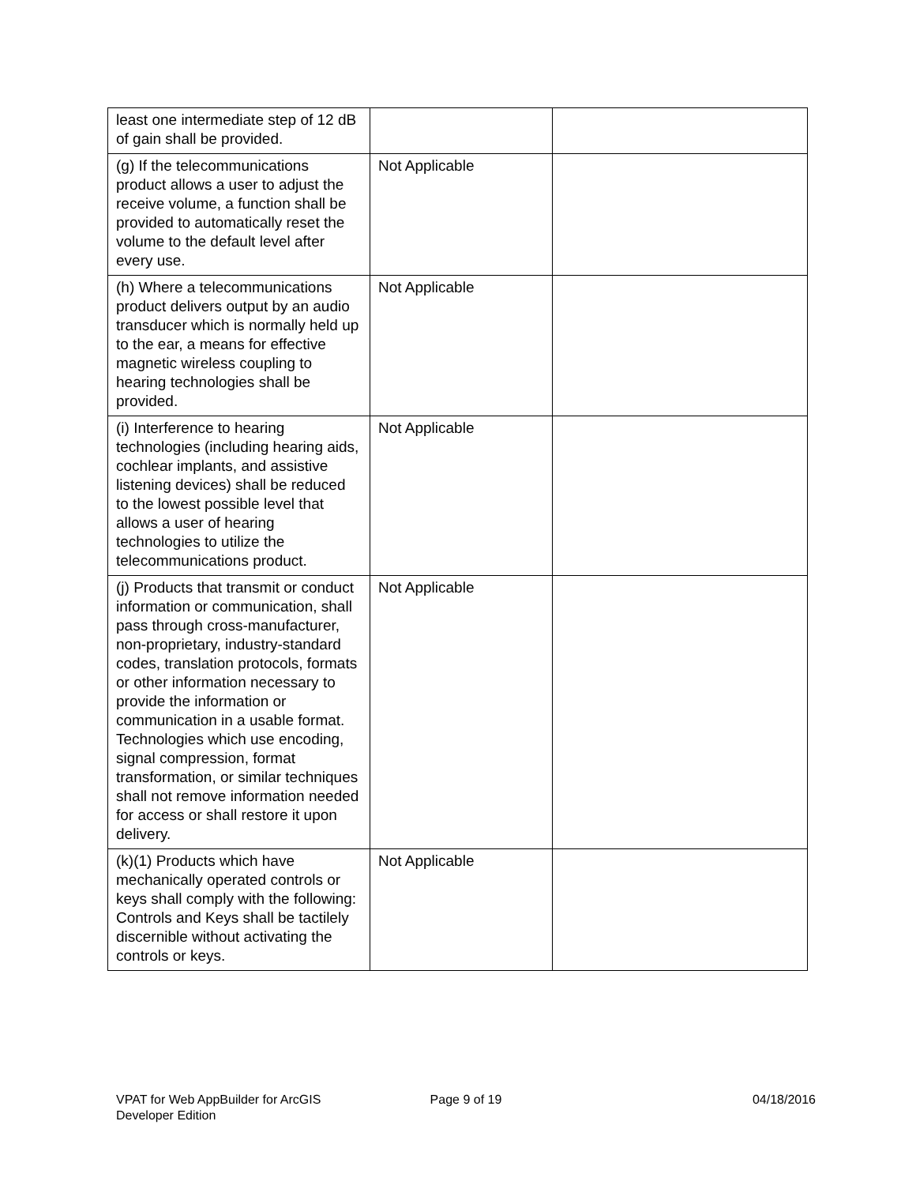| least one intermediate step of 12 dB of gain shall be provided. | | |
| (g) If the telecommunications product allows a user to adjust the receive volume, a function shall be provided to automatically reset the volume to the default level after every use. | Not Applicable | |
| (h) Where a telecommunications product delivers output by an audio transducer which is normally held up to the ear, a means for effective magnetic wireless coupling to hearing technologies shall be provided. | Not Applicable | |
| (i) Interference to hearing technologies (including hearing aids, cochlear implants, and assistive listening devices) shall be reduced to the lowest possible level that allows a user of hearing technologies to utilize the telecommunications product. | Not Applicable | |
| (j) Products that transmit or conduct information or communication, shall pass through cross-manufacturer, non-proprietary, industry-standard codes, translation protocols, formats or other information necessary to provide the information or communication in a usable format. Technologies which use encoding, signal compression, format transformation, or similar techniques shall not remove information needed for access or shall restore it upon delivery. | Not Applicable | |
| (k)(1) Products which have mechanically operated controls or keys shall comply with the following: Controls and Keys shall be tactilely discernible without activating the controls or keys. | Not Applicable | |
VPAT for Web AppBuilder for ArcGIS
Developer Edition
Page 9 of 19 04/18/2016